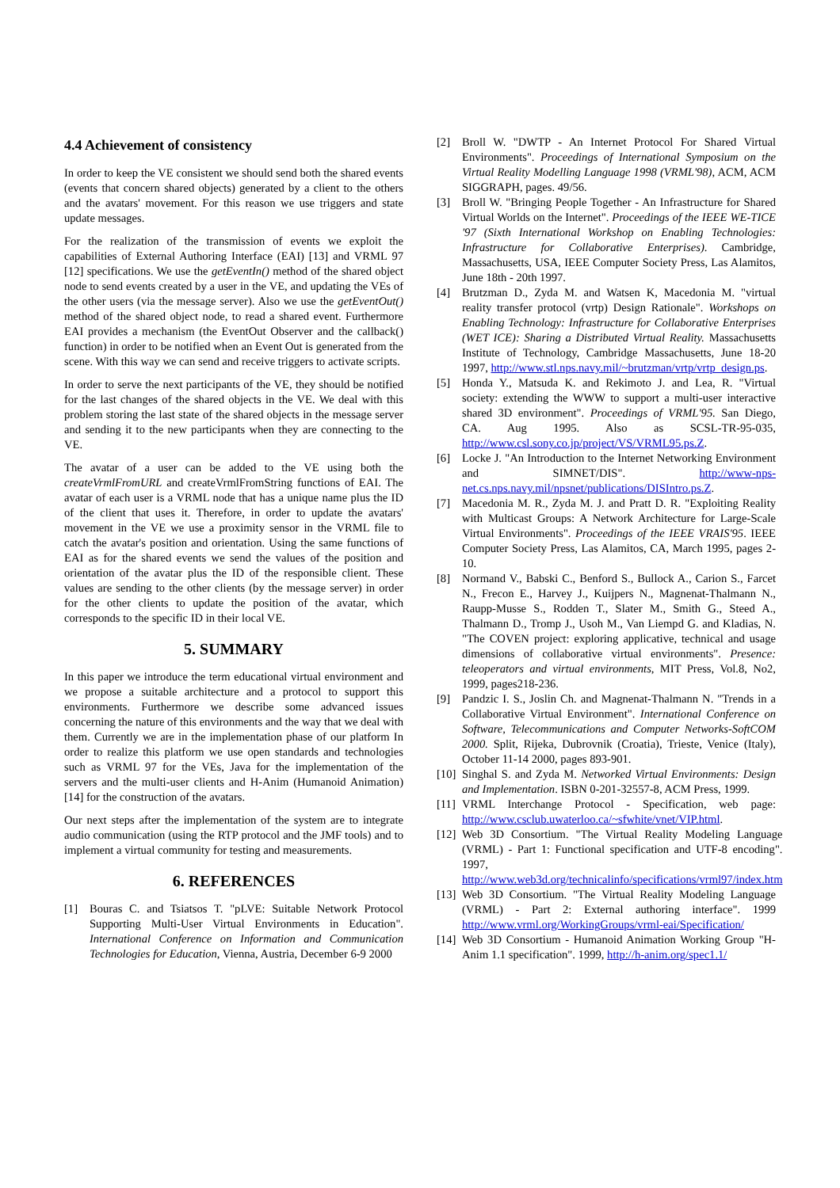4.4 Achievement of consistency
In order to keep the VE consistent we should send both the shared events (events that concern shared objects) generated by a client to the others and the avatars' movement. For this reason we use triggers and state update messages.
For the realization of the transmission of events we exploit the capabilities of External Authoring Interface (EAI) [13] and VRML 97 [12] specifications. We use the getEventIn() method of the shared object node to send events created by a user in the VE, and updating the VEs of the other users (via the message server). Also we use the getEventOut() method of the shared object node, to read a shared event. Furthermore EAI provides a mechanism (the EventOut Observer and the callback() function) in order to be notified when an Event Out is generated from the scene. With this way we can send and receive triggers to activate scripts.
In order to serve the next participants of the VE, they should be notified for the last changes of the shared objects in the VE. We deal with this problem storing the last state of the shared objects in the message server and sending it to the new participants when they are connecting to the VE.
The avatar of a user can be added to the VE using both the createVrmlFromURL and createVrmlFromString functions of EAI. The avatar of each user is a VRML node that has a unique name plus the ID of the client that uses it. Therefore, in order to update the avatars' movement in the VE we use a proximity sensor in the VRML file to catch the avatar's position and orientation. Using the same functions of EAI as for the shared events we send the values of the position and orientation of the avatar plus the ID of the responsible client. These values are sending to the other clients (by the message server) in order for the other clients to update the position of the avatar, which corresponds to the specific ID in their local VE.
5. SUMMARY
In this paper we introduce the term educational virtual environment and we propose a suitable architecture and a protocol to support this environments. Furthermore we describe some advanced issues concerning the nature of this environments and the way that we deal with them. Currently we are in the implementation phase of our platform In order to realize this platform we use open standards and technologies such as VRML 97 for the VEs, Java for the implementation of the servers and the multi-user clients and H-Anim (Humanoid Animation) [14] for the construction of the avatars.
Our next steps after the implementation of the system are to integrate audio communication (using the RTP protocol and the JMF tools) and to implement a virtual community for testing and measurements.
6. REFERENCES
[1] Bouras C. and Tsiatsos T. "pLVE: Suitable Network Protocol Supporting Multi-User Virtual Environments in Education". International Conference on Information and Communication Technologies for Education, Vienna, Austria, December 6-9 2000
[2] Broll W. "DWTP - An Internet Protocol For Shared Virtual Environments". Proceedings of International Symposium on the Virtual Reality Modelling Language 1998 (VRML'98), ACM, ACM SIGGRAPH, pages. 49/56.
[3] Broll W. "Bringing People Together - An Infrastructure for Shared Virtual Worlds on the Internet". Proceedings of the IEEE WE-TICE '97 (Sixth International Workshop on Enabling Technologies: Infrastructure for Collaborative Enterprises). Cambridge, Massachusetts, USA, IEEE Computer Society Press, Las Alamitos, June 18th - 20th 1997.
[4] Brutzman D., Zyda M. and Watsen K, Macedonia M. "virtual reality transfer protocol (vrtp) Design Rationale". Workshops on Enabling Technology: Infrastructure for Collaborative Enterprises (WET ICE): Sharing a Distributed Virtual Reality. Massachusetts Institute of Technology, Cambridge Massachusetts, June 18-20 1997, http://www.stl.nps.navy.mil/~brutzman/vrtp/vrtp_design.ps.
[5] Honda Y., Matsuda K. and Rekimoto J. and Lea, R. "Virtual society: extending the WWW to support a multi-user interactive shared 3D environment". Proceedings of VRML'95. San Diego, CA. Aug 1995. Also as SCSL-TR-95-035, http://www.csl.sony.co.jp/project/VS/VRML95.ps.Z.
[6] Locke J. "An Introduction to the Internet Networking Environment and SIMNET/DIS". http://www-nps-net.cs.nps.navy.mil/npsnet/publications/DISIntro.ps.Z.
[7] Macedonia M. R., Zyda M. J. and Pratt D. R. "Exploiting Reality with Multicast Groups: A Network Architecture for Large-Scale Virtual Environments". Proceedings of the IEEE VRAIS'95. IEEE Computer Society Press, Las Alamitos, CA, March 1995, pages 2-10.
[8] Normand V., Babski C., Benford S., Bullock A., Carion S., Farcet N., Frecon E., Harvey J., Kuijpers N., Magnenat-Thalmann N., Raupp-Musse S., Rodden T., Slater M., Smith G., Steed A., Thalmann D., Tromp J., Usoh M., Van Liempd G. and Kladias, N. "The COVEN project: exploring applicative, technical and usage dimensions of collaborative virtual environments". Presence: teleoperators and virtual environments, MIT Press, Vol.8, No2, 1999, pages218-236.
[9] Pandzic I. S., Joslin Ch. and Magnenat-Thalmann N. "Trends in a Collaborative Virtual Environment". International Conference on Software, Telecommunications and Computer Networks-SoftCOM 2000. Split, Rijeka, Dubrovnik (Croatia), Trieste, Venice (Italy), October 11-14 2000, pages 893-901.
[10]
Singhal S. and Zyda M. Networked Virtual Environments: Design and Implementation. ISBN 0-201-32557-8, ACM Press, 1999.
[11]
VRML Interchange Protocol - Specification, web page: http://www.csclub.uwaterloo.ca/~sfwhite/vnet/VIP.html.
[12]
Web 3D Consortium. "The Virtual Reality Modeling Language (VRML) - Part 1: Functional specification and UTF-8 encoding". 1997, http://www.web3d.org/technicalinfo/specifications/vrml97/index.htm
[13]
Web 3D Consortium. "The Virtual Reality Modeling Language (VRML) - Part 2: External authoring interface". 1999 http://www.vrml.org/WorkingGroups/vrml-eai/Specification/
[14]
Web 3D Consortium - Humanoid Animation Working Group "H-Anim 1.1 specification". 1999, http://h-anim.org/spec1.1/